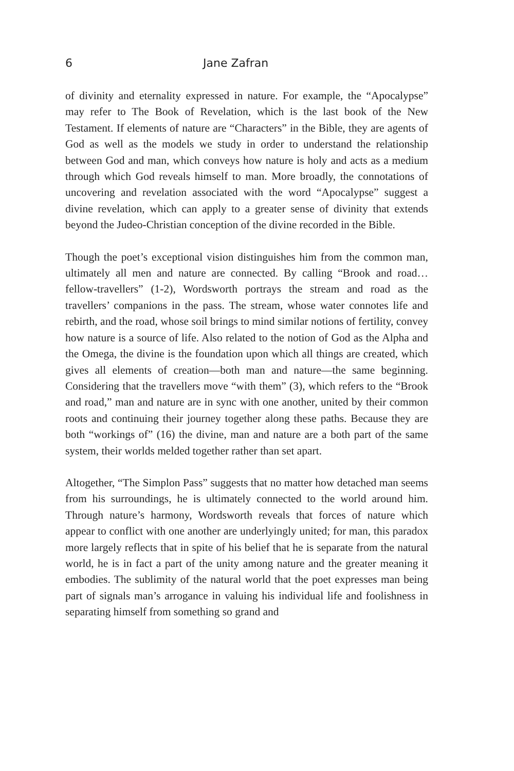6 Jane Zafran
of divinity and eternality expressed in nature. For example, the “Apocalypse” may refer to The Book of Revelation, which is the last book of the New Testament. If elements of nature are “Characters” in the Bible, they are agents of God as well as the models we study in order to understand the relationship between God and man, which conveys how nature is holy and acts as a medium through which God reveals himself to man. More broadly, the connotations of uncovering and revelation associated with the word “Apocalypse” suggest a divine revelation, which can apply to a greater sense of divinity that extends beyond the Judeo-Christian conception of the divine recorded in the Bible.
Though the poet’s exceptional vision distinguishes him from the common man, ultimately all men and nature are connected. By calling “Brook and road… fellow-travellers” (1-2), Wordsworth portrays the stream and road as the travellers’ companions in the pass. The stream, whose water connotes life and rebirth, and the road, whose soil brings to mind similar notions of fertility, convey how nature is a source of life. Also related to the notion of God as the Alpha and the Omega, the divine is the foundation upon which all things are created, which gives all elements of creation—both man and nature—the same beginning. Considering that the travellers move “with them” (3), which refers to the “Brook and road,” man and nature are in sync with one another, united by their common roots and continuing their journey together along these paths. Because they are both “workings of” (16) the divine, man and nature are a both part of the same system, their worlds melded together rather than set apart.
Altogether, “The Simplon Pass” suggests that no matter how detached man seems from his surroundings, he is ultimately connected to the world around him. Through nature’s harmony, Wordsworth reveals that forces of nature which appear to conflict with one another are underlyingly united; for man, this paradox more largely reflects that in spite of his belief that he is separate from the natural world, he is in fact a part of the unity among nature and the greater meaning it embodies. The sublimity of the natural world that the poet expresses man being part of signals man’s arrogance in valuing his individual life and foolishness in separating himself from something so grand and